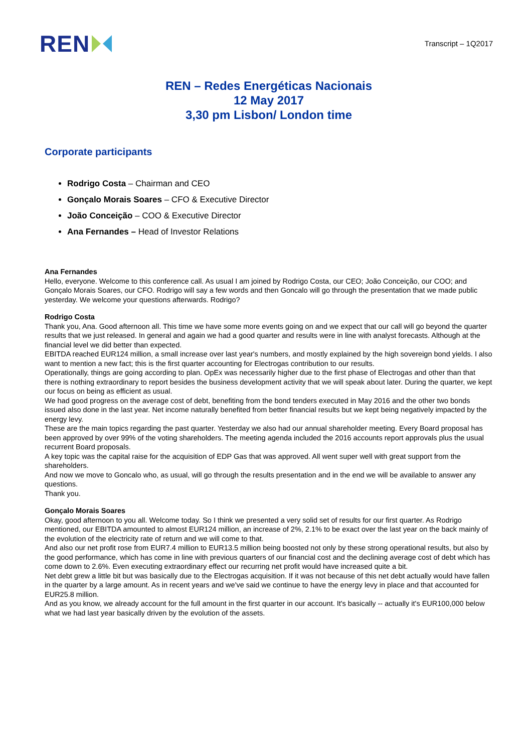REN
Transcript – 1Q2017
REN – Redes Energéticas Nacionais
12 May 2017
3,30 pm Lisbon/ London time
Corporate participants
Rodrigo Costa – Chairman and CEO
Gonçalo Morais Soares – CFO & Executive Director
João Conceição – COO & Executive Director
Ana Fernandes – Head of Investor Relations
Ana Fernandes
Hello, everyone. Welcome to this conference call. As usual I am joined by Rodrigo Costa, our CEO; João Conceição, our COO; and Gonçalo Morais Soares, our CFO. Rodrigo will say a few words and then Goncalo will go through the presentation that we made public yesterday. We welcome your questions afterwards. Rodrigo?
Rodrigo Costa
Thank you, Ana. Good afternoon all. This time we have some more events going on and we expect that our call will go beyond the quarter results that we just released. In general and again we had a good quarter and results were in line with analyst forecasts. Although at the financial level we did better than expected.
EBITDA reached EUR124 million, a small increase over last year's numbers, and mostly explained by the high sovereign bond yields. I also want to mention a new fact; this is the first quarter accounting for Electrogas contribution to our results.
Operationally, things are going according to plan. OpEx was necessarily higher due to the first phase of Electrogas and other than that there is nothing extraordinary to report besides the business development activity that we will speak about later. During the quarter, we kept our focus on being as efficient as usual.
We had good progress on the average cost of debt, benefiting from the bond tenders executed in May 2016 and the other two bonds issued also done in the last year. Net income naturally benefited from better financial results but we kept being negatively impacted by the energy levy.
These are the main topics regarding the past quarter. Yesterday we also had our annual shareholder meeting. Every Board proposal has been approved by over 99% of the voting shareholders. The meeting agenda included the 2016 accounts report approvals plus the usual recurrent Board proposals.
A key topic was the capital raise for the acquisition of EDP Gas that was approved. All went super well with great support from the shareholders.
And now we move to Goncalo who, as usual, will go through the results presentation and in the end we will be available to answer any questions.
Thank you.
Gonçalo Morais Soares
Okay, good afternoon to you all. Welcome today. So I think we presented a very solid set of results for our first quarter. As Rodrigo mentioned, our EBITDA amounted to almost EUR124 million, an increase of 2%, 2.1% to be exact over the last year on the back mainly of the evolution of the electricity rate of return and we will come to that.
And also our net profit rose from EUR7.4 million to EUR13.5 million being boosted not only by these strong operational results, but also by the good performance, which has come in line with previous quarters of our financial cost and the declining average cost of debt which has come down to 2.6%. Even executing extraordinary effect our recurring net profit would have increased quite a bit.
Net debt grew a little bit but was basically due to the Electrogas acquisition. If it was not because of this net debt actually would have fallen in the quarter by a large amount. As in recent years and we've said we continue to have the energy levy in place and that accounted for EUR25.8 million.
And as you know, we already account for the full amount in the first quarter in our account. It's basically -- actually it's EUR100,000 below what we had last year basically driven by the evolution of the assets.